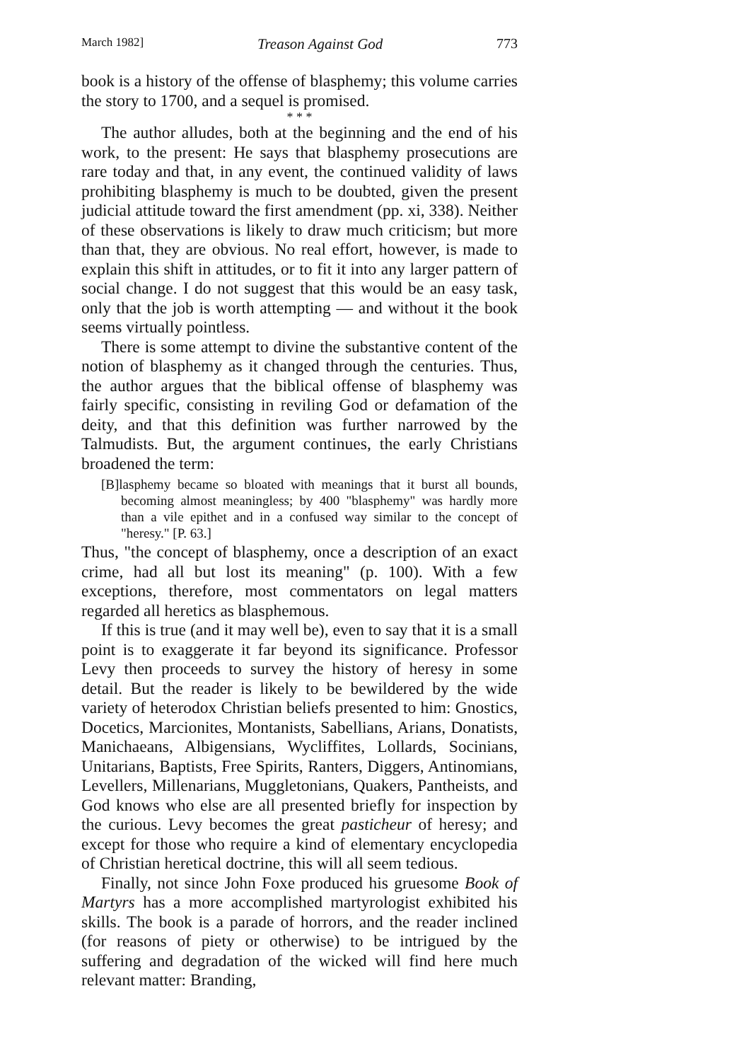March 1982] Treason Against God 773
book is a history of the offense of blasphemy; this volume carries the story to 1700, and a sequel is promised.
* * *
The author alludes, both at the beginning and the end of his work, to the present: He says that blasphemy prosecutions are rare today and that, in any event, the continued validity of laws prohibiting blasphemy is much to be doubted, given the present judicial attitude toward the first amendment (pp. xi, 338). Neither of these observations is likely to draw much criticism; but more than that, they are obvious. No real effort, however, is made to explain this shift in attitudes, or to fit it into any larger pattern of social change. I do not suggest that this would be an easy task, only that the job is worth attempting — and without it the book seems virtually pointless.
There is some attempt to divine the substantive content of the notion of blasphemy as it changed through the centuries. Thus, the author argues that the biblical offense of blasphemy was fairly specific, consisting in reviling God or defamation of the deity, and that this definition was further narrowed by the Talmudists. But, the argument continues, the early Christians broadened the term:
[B]lasphemy became so bloated with meanings that it burst all bounds, becoming almost meaningless; by 400 "blasphemy" was hardly more than a vile epithet and in a confused way similar to the concept of "heresy." [P. 63.]
Thus, "the concept of blasphemy, once a description of an exact crime, had all but lost its meaning" (p. 100). With a few exceptions, therefore, most commentators on legal matters regarded all heretics as blasphemous.
If this is true (and it may well be), even to say that it is a small point is to exaggerate it far beyond its significance. Professor Levy then proceeds to survey the history of heresy in some detail. But the reader is likely to be bewildered by the wide variety of heterodox Christian beliefs presented to him: Gnostics, Docetics, Marcionites, Montanists, Sabellians, Arians, Donatists, Manichaeans, Albigensians, Wycliffites, Lollards, Socinians, Unitarians, Baptists, Free Spirits, Ranters, Diggers, Antinomians, Levellers, Millenarians, Muggletonians, Quakers, Pantheists, and God knows who else are all presented briefly for inspection by the curious. Levy becomes the great pasticheur of heresy; and except for those who require a kind of elementary encyclopedia of Christian heretical doctrine, this will all seem tedious.
Finally, not since John Foxe produced his gruesome Book of Martyrs has a more accomplished martyrologist exhibited his skills. The book is a parade of horrors, and the reader inclined (for reasons of piety or otherwise) to be intrigued by the suffering and degradation of the wicked will find here much relevant matter: Branding,